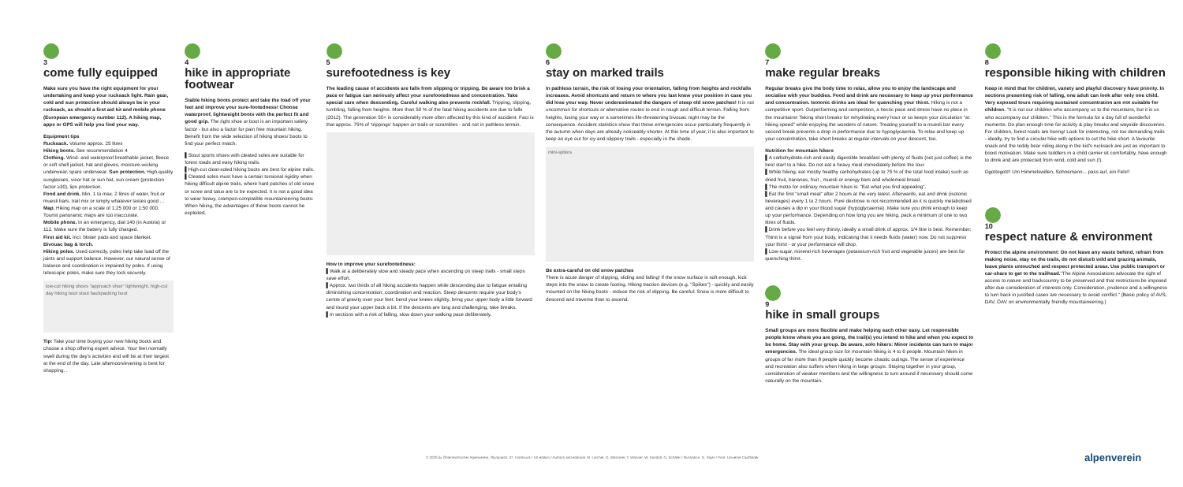3
come fully equipped
Make sure you have the right equipment for your undertaking and keep your rucksack light. Rain gear, cold and sun protection should always be in your rucksack, as should a first aid kit and mobile phone (European emergency number 112). A hiking map, apps or GPS will help you find your way.
Equipment tips
Rucksack. Volume approx. 25 litres
Hiking boots. See recommendation 4
Clothing. Wind- and waterproof breathable jacket, fleece or soft shell jacket, hat and gloves, moisture-wicking underwear, spare underwear. Sun protection. High-quality sunglasses, visor hat or sun hat, sun cream (protection factor ≥30), lips protection.
Food and drink. Min. 1 to max. 2 litres of water, fruit or muesli bars, trail mix or simply whatever tastes good ...
Map. Hiking map on a scale of 1:25 000 or 1:50 000. Tourist panoramic maps are too inaccurate.
Mobile phone. In an emergency, dial 140 (in Austria) or 112. Make sure the battery is fully charged.
First aid kit. Incl. blister pads and space blanket.
Bivouac bag & torch.
Hiking poles. Used correctly, poles help take load off the joints and support balance. However, our natural sense of balance and coordination is impaired by poles. If using telescopic poles, make sure they lock securely.
low-cut hiking shoes "approach shoe" lightweight, high-cut day hiking boot stout backpacking boot
Tip: Take your time buying your new hiking boots and choose a shop offering expert advice. Your feet normally swell during the day's activities and will be at their largest at the end of the day. Late afternoon/evening is best for shopping. .
4
hike in appropriate footwear
Stable hiking boots protect and take the load off your feet and improve your sure-footedness! Choose waterproof, lightweight boots with the perfect fit and good grip. The right shoe or boot is an important safety factor - but also a factor for pain free mountain hiking. Benefit from the wide selection of hiking shoes/ boots to find your perfect match:
▌Stout sports shoes with cleated soles are suitable for forest roads and easy hiking trails.
▌High-cut cleat-soled hiking boots are best for alpine trails.
▌Cleated soles must have a certain torsional rigidity when hiking difficult alpine trails, where hard patches of old snow or scree and talus are to be expected. It is not a good idea to wear heavy, crampon-compatible mountaineering boots: When hiking, the advantages of these boots cannot be exploited.
5
surefootedness is key
The leading cause of accidents are falls from slipping or tripping. Be aware too brisk a pace or fatigue can seriously affect your surefootedness and concentration. Take special care when descending. Careful walking also prevents rockfall. Tripping, slipping, tumbling, falling from heights: More than 50 % of the fatal hiking accidents are due to falls (2012). The generation 50+ is considerably more often affected by this kind of accident. Fact is that approx. 75% of 'trippings' happen on trails or scrambles - and not in pathless terrain.
How to improve your surefootedness:
▌Walk at a deliberately slow and steady pace when ascending on steep trails - small steps save effort.
▌Approx. two thirds of all hiking accidents happen while descending due to fatigue entailing diminishing concentration, coordination and reaction. Steep descents require your body's centre of gravity over your feet: bend your knees slightly, bring your upper body a little forward and round your upper back a bit. If the descents are long and challenging, take breaks.
▌In sections with a risk of falling, slow down your walking pace deliberately.
6
stay on marked trails
In pathless terrain, the risk of losing your orientation, falling from heights and rockfalls increases. Avoid shortcuts and return to where you last knew your position in case you did lose your way. Never underestimated the dangers of steep old snow patches! It is not uncommon for shortcuts or alternative routes to end in rough and difficult terrain. Falling from heights, losing your way or a sometimes life-threatening bivouac night may be the consequence. Accident statistics show that these emergencies occur particularly frequently in the autumn when days are already noticeably shorter. At this time of year, it is also important to keep an eye out for icy and slippery trails - especially in the shade.
mini-spikes
Be extra-careful on old snow patches
There is acute danger of slipping, sliding and falling! If the snow surface is soft enough, kick steps into the snow to create footing. Hiking traction devices (e.g. "Spikes") - quickly and easily mounted on the hiking boots - reduce the risk of slipping. Be careful: Snow is more difficult to descend and traverse than to ascend.
7
make regular breaks
Regular breaks give the body time to relax, allow you to enjoy the landscape and socialise with your buddies. Food and drink are necessary to keep up your performance and concentration. Isotonic drinks are ideal for quenching your thirst. Hiking is not a competitive sport. Outperforming and competition, a hectic pace and stress have no place in the mountains! Taking short breaks for rehydrating every hour or so keeps your circulation "at hiking speed" while enjoying the wonders of nature. Treating yourself to a muesli bar every second break prevents a drop in performance due to hypoglycaemia. To relax and keep up your concentration, take short breaks at regular intervals on your descent, too.
Nutrition for mountain hikers
▌A carbohydrate-rich and easily digestible breakfast with plenty of fluids (not just coffee) is the best start to a hike. Do not eat a heavy meal immediately before the tour.
▌While hiking, eat mostly healthy carbohydrates (up to 75 % of the total food intake) such as dried fruit, bananas, fruit , muesli or energy bars and wholemeal bread.
▌The motto for ordinary mountain hikes is: "Eat what you find appealing".
▌Eat the first "small meal" after 2 hours at the very latest. Afterwards, eat and drink (isotonic beverages) every 1 to 2 hours. Pure dextrose is not recommended as it is quickly metabolised and causes a dip in your blood sugar (hypoglycaemia). Make sure you drink enough to keep up your performance. Depending on how long you are hiking, pack a minimum of one to two litres of fluids.
▌Drink before you feel very thirsty, ideally a small drink of approx. 1/4 litre is best. Remember: Thirst is a signal from your body, indicating that it needs fluids (water) now. Do not suppress your thirst - or your performance will drop.
▌Low-sugar, mineral-rich beverages (potassium-rich fruit and vegetable juices) are best for quenching thirst.
9
hike in small groups
Small groups are more flexible and make helping each other easy. Let responsible people know where you are going, the trail(s) you intend to hike and when you expect to be home. Stay with your group. Be aware, solo hikers: Minor incidents can turn to major emergencies. The ideal group size for mountain hiking is 4 to 6 people. Mountain hikes in groups of far more than 8 people quickly become chaotic outings. The sense of experience and recreation also suffers when hiking in large groups. Staying together in your group, consideration of weaker members and the willingness to turn around if necessary should come naturally on the mountain.
8
responsible hiking with children
Keep in mind that for children, variety and playful discovery have priority. In sections presenting risk of falling, one adult can look after only one child. Very exposed tours requiring sustained concentration are not suitable for children. "It is not our children who accompany us to the mountains, but it is us who accompany our children." This is the formula for a day full of wonderful moments. Do plan enough time for activity & play breaks and wayside discoveries. For children, forest roads are boring! Look for interesting, not too demanding trails - ideally, try to find a circular hike with options to cut the hike short. A favourite snack and the teddy bear riding along in the kid's rucksack are just as important to boost motivation. Make sure toddlers in a child carrier sit comfortably, have enough to drink and are protected from wind, cold and sun (!).
Ogottogott!! Um Himmelswillen, Sohnemann... pass auf, ein Fels!!
10
respect nature & environment
Protect the alpine environment: Do not leave any waste behind, refrain from making noise, stay on the trails, do not disturb wild and grazing animals, leave plants untouched and respect protected areas. Use public transport or car-share to get to the trailhead."The Alpine Associations advocate the right of access to nature and backcountry to be preserved and that restrictions be imposed after due consideration of interests only. Consideration, prudence and a willingness to turn back in justified cases are necessary to avoid conflict." (Basic policy of AVS, DAV, ÖAV on environmentally friendly mountaineering.)
© 2020 by Österreichischer Alpenverein, Olympiastr. 37, Innsbruck / 1st edition / Authors and editorial: M. Larcher, G. Mössmer, T. Wanner, W. Kandolf, G. Schäfer / Illustration: G. Sojer / Print: Universe Cardfolder
alpenverein